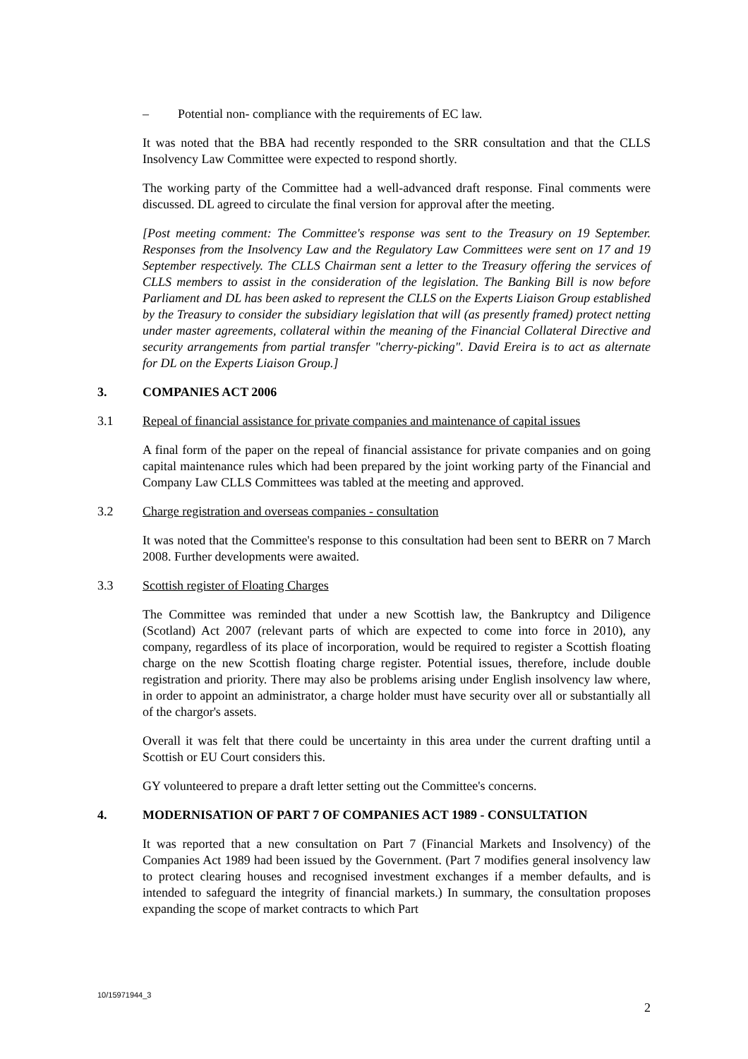– Potential non- compliance with the requirements of EC law.
It was noted that the BBA had recently responded to the SRR consultation and that the CLLS Insolvency Law Committee were expected to respond shortly.
The working party of the Committee had a well-advanced draft response. Final comments were discussed. DL agreed to circulate the final version for approval after the meeting.
[Post meeting comment: The Committee's response was sent to the Treasury on 19 September. Responses from the Insolvency Law and the Regulatory Law Committees were sent on 17 and 19 September respectively. The CLLS Chairman sent a letter to the Treasury offering the services of CLLS members to assist in the consideration of the legislation. The Banking Bill is now before Parliament and DL has been asked to represent the CLLS on the Experts Liaison Group established by the Treasury to consider the subsidiary legislation that will (as presently framed) protect netting under master agreements, collateral within the meaning of the Financial Collateral Directive and security arrangements from partial transfer "cherry-picking". David Ereira is to act as alternate for DL on the Experts Liaison Group.]
3. COMPANIES ACT 2006
3.1 Repeal of financial assistance for private companies and maintenance of capital issues
A final form of the paper on the repeal of financial assistance for private companies and on going capital maintenance rules which had been prepared by the joint working party of the Financial and Company Law CLLS Committees was tabled at the meeting and approved.
3.2 Charge registration and overseas companies - consultation
It was noted that the Committee's response to this consultation had been sent to BERR on 7 March 2008. Further developments were awaited.
3.3 Scottish register of Floating Charges
The Committee was reminded that under a new Scottish law, the Bankruptcy and Diligence (Scotland) Act 2007 (relevant parts of which are expected to come into force in 2010), any company, regardless of its place of incorporation, would be required to register a Scottish floating charge on the new Scottish floating charge register. Potential issues, therefore, include double registration and priority. There may also be problems arising under English insolvency law where, in order to appoint an administrator, a charge holder must have security over all or substantially all of the chargor's assets.
Overall it was felt that there could be uncertainty in this area under the current drafting until a Scottish or EU Court considers this.
GY volunteered to prepare a draft letter setting out the Committee's concerns.
4. MODERNISATION OF PART 7 OF COMPANIES ACT 1989 - CONSULTATION
It was reported that a new consultation on Part 7 (Financial Markets and Insolvency) of the Companies Act 1989 had been issued by the Government. (Part 7 modifies general insolvency law to protect clearing houses and recognised investment exchanges if a member defaults, and is intended to safeguard the integrity of financial markets.) In summary, the consultation proposes expanding the scope of market contracts to which Part
10/15971944_3
2